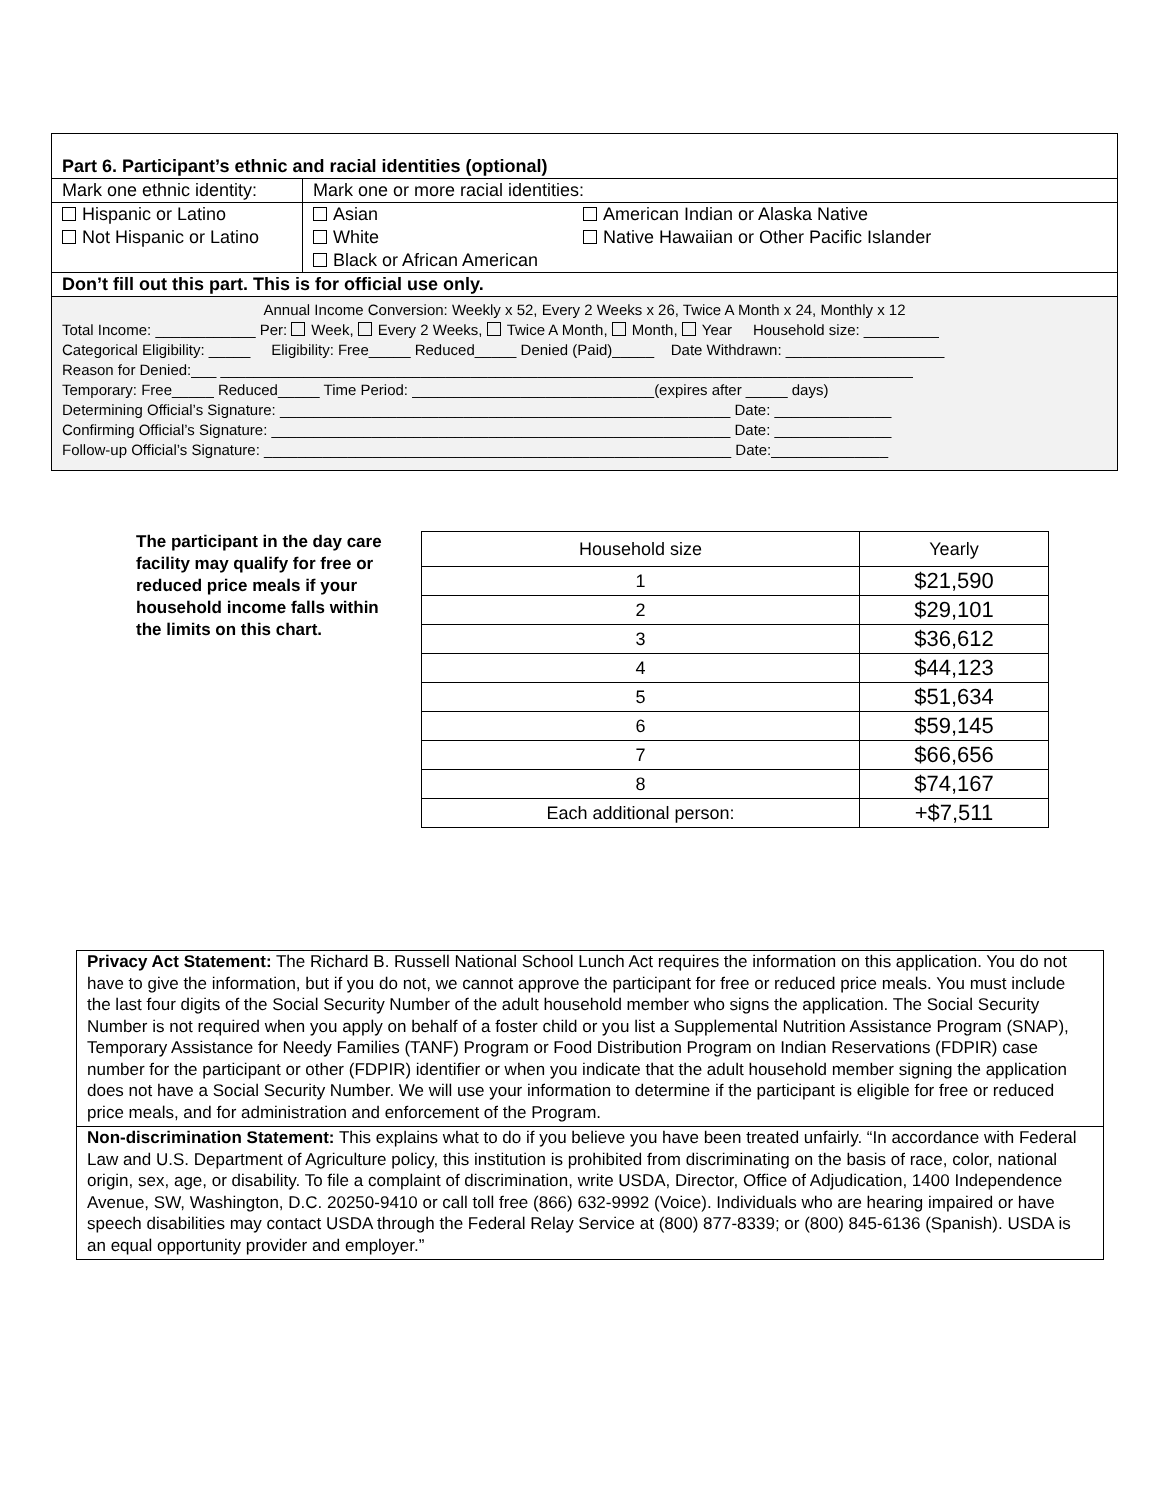| Part 6. Participant’s ethnic and racial identities (optional) | | |
| Mark one ethnic identity: | Mark one or more racial identities: | |
| Hispanic or Latino | Asian | American Indian or Alaska Native |
| Not Hispanic or Latino | White | Native Hawaiian or Other Pacific Islander |
| | Black or African American | |
| Don’t fill out this part. This is for official use only. | | |
Annual Income Conversion: Weekly x 52, Every 2 Weeks x 26, Twice A Month x 24, Monthly x 12
Total Income: ____________ Per: Week, Every 2 Weeks, Twice A Month, Month, Year Household size: _________
Categorical Eligibility: _____ Eligibility: Free_____ Reduced_____ Denied (Paid)_____ Date Withdrawn: ___________________
Reason for Denied:___ ___________________________________________________________________________________
Temporary: Free_____ Reduced_____ Time Period: _____________________________(expires after _____ days)
Determining Official’s Signature: ______________________________________________________ Date: ______________
Confirming Official’s Signature: _______________________________________________________ Date: ______________
Follow-up Official’s Signature: ________________________________________________________ Date:______________
The participant in the day care facility may qualify for free or reduced price meals if your household income falls within the limits on this chart.
| Household size | Yearly |
| --- | --- |
| 1 | $21,590 |
| 2 | $29,101 |
| 3 | $36,612 |
| 4 | $44,123 |
| 5 | $51,634 |
| 6 | $59,145 |
| 7 | $66,656 |
| 8 | $74,167 |
| Each additional person: | +$7,511 |
Privacy Act Statement: The Richard B. Russell National School Lunch Act requires the information on this application. You do not have to give the information, but if you do not, we cannot approve the participant for free or reduced price meals. You must include the last four digits of the Social Security Number of the adult household member who signs the application. The Social Security Number is not required when you apply on behalf of a foster child or you list a Supplemental Nutrition Assistance Program (SNAP), Temporary Assistance for Needy Families (TANF) Program or Food Distribution Program on Indian Reservations (FDPIR) case number for the participant or other (FDPIR) identifier or when you indicate that the adult household member signing the application does not have a Social Security Number. We will use your information to determine if the participant is eligible for free or reduced price meals, and for administration and enforcement of the Program.
Non-discrimination Statement: This explains what to do if you believe you have been treated unfairly. “In accordance with Federal Law and U.S. Department of Agriculture policy, this institution is prohibited from discriminating on the basis of race, color, national origin, sex, age, or disability. To file a complaint of discrimination, write USDA, Director, Office of Adjudication, 1400 Independence Avenue, SW, Washington, D.C. 20250-9410 or call toll free (866) 632-9992 (Voice). Individuals who are hearing impaired or have speech disabilities may contact USDA through the Federal Relay Service at (800) 877-8339; or (800) 845-6136 (Spanish). USDA is an equal opportunity provider and employer.”